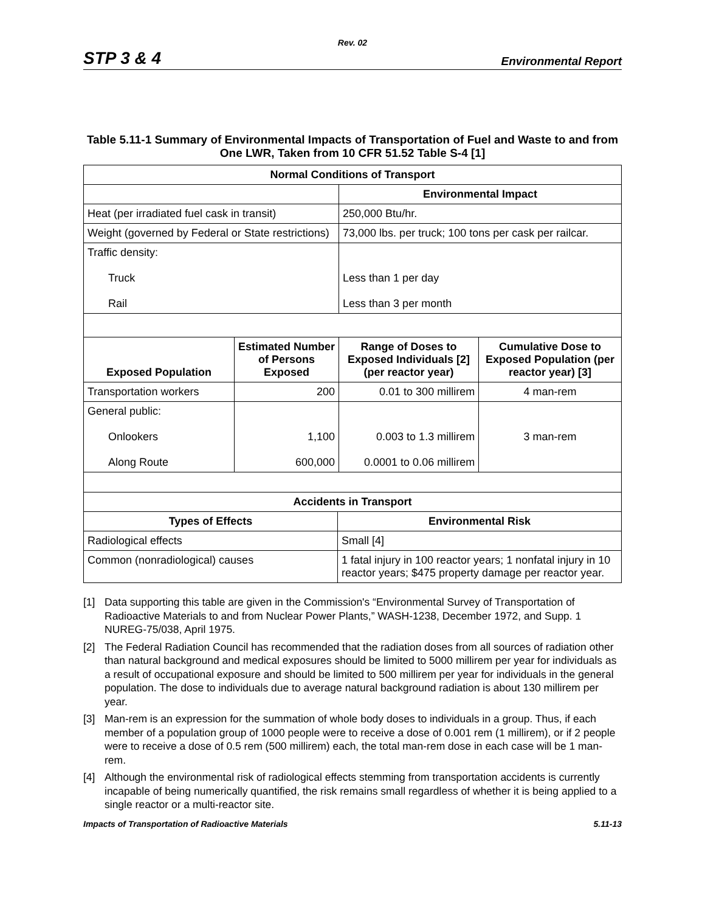Rev. 02
STP 3 & 4
Environmental Report
Table 5.11-1 Summary of Environmental Impacts of Transportation of Fuel and Waste to and from One LWR, Taken from 10 CFR 51.52 Table S-4 [1]
| Normal Conditions of Transport | | | |
| --- | --- | --- | --- |
| | | Environmental Impact | |
| Heat (per irradiated fuel cask in transit) | | 250,000 Btu/hr. | |
| Weight (governed by Federal or State restrictions) | | 73,000 lbs. per truck; 100 tons per cask per railcar. | |
| Traffic density: Truck Rail | | Less than 1 per day Less than 3 per month | |
| Exposed Population | Estimated Number of Persons Exposed | Range of Doses to Exposed Individuals [2] (per reactor year) | Cumulative Dose to Exposed Population (per reactor year) [3] |
| Transportation workers | 200 | 0.01 to 300 millirem | 4 man-rem |
| General public: Onlookers Along Route | 1,100 600,000 | 0.003 to 1.3 millirem 0.0001 to 0.06 millirem | 3 man-rem |
| Accidents in Transport | |
| --- | --- |
| Types of Effects | Environmental Risk |
| Radiological effects | Small [4] |
| Common (nonradiological) causes | 1 fatal injury in 100 reactor years; 1 nonfatal injury in 10 reactor years; $475 property damage per reactor year. |
[1] Data supporting this table are given in the Commission's “Environmental Survey of Transportation of Radioactive Materials to and from Nuclear Power Plants,” WASH-1238, December 1972, and Supp. 1 NUREG-75/038, April 1975.
[2] The Federal Radiation Council has recommended that the radiation doses from all sources of radiation other than natural background and medical exposures should be limited to 5000 millirem per year for individuals as a result of occupational exposure and should be limited to 500 millirem per year for individuals in the general population. The dose to individuals due to average natural background radiation is about 130 millirem per year.
[3] Man-rem is an expression for the summation of whole body doses to individuals in a group. Thus, if each member of a population group of 1000 people were to receive a dose of 0.001 rem (1 millirem), or if 2 people were to receive a dose of 0.5 rem (500 millirem) each, the total man-rem dose in each case will be 1 man-rem.
[4] Although the environmental risk of radiological effects stemming from transportation accidents is currently incapable of being numerically quantified, the risk remains small regardless of whether it is being applied to a single reactor or a multi-reactor site.
Impacts of Transportation of Radioactive Materials 5.11-13